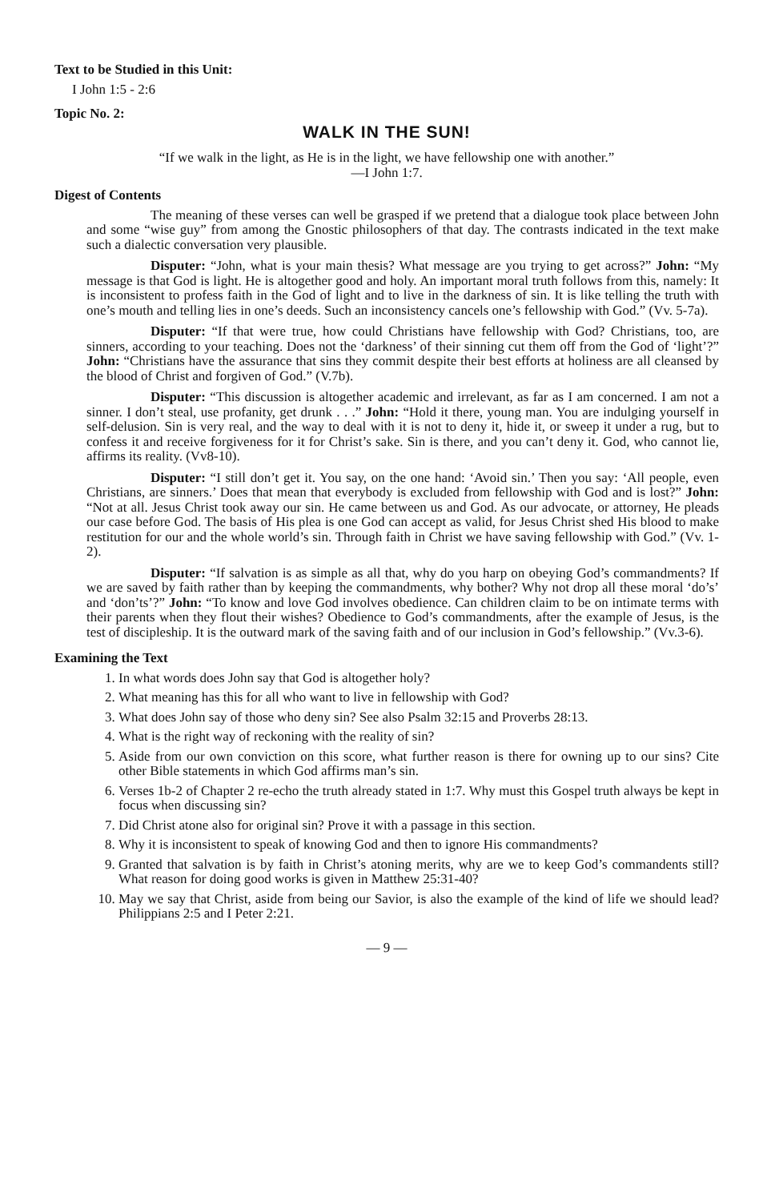Text to be Studied in this Unit:
I John 1:5 - 2:6
Topic No. 2:
WALK IN THE SUN!
“If we walk in the light, as He is in the light, we have fellowship one with another.”
—I John 1:7.
Digest of Contents
The meaning of these verses can well be grasped if we pretend that a dialogue took place between John and some “wise guy” from among the Gnostic philosophers of that day. The contrasts indicated in the text make such a dialectic conversation very plausible.
Disputer: “John, what is your main thesis? What message are you trying to get across?” John: “My message is that God is light. He is altogether good and holy. An important moral truth follows from this, namely: It is inconsistent to profess faith in the God of light and to live in the darkness of sin. It is like telling the truth with one’s mouth and telling lies in one’s deeds. Such an inconsistency cancels one’s fellowship with God.” (Vv. 5-7a).
Disputer: “If that were true, how could Christians have fellowship with God? Christians, too, are sinners, according to your teaching. Does not the ‘darkness’ of their sinning cut them off from the God of ‘light’?” John: “Christians have the assurance that sins they commit despite their best efforts at holiness are all cleansed by the blood of Christ and forgiven of God.” (V.7b).
Disputer: “This discussion is altogether academic and irrelevant, as far as I am concerned. I am not a sinner. I don’t steal, use profanity, get drunk . . .” John: “Hold it there, young man. You are indulging yourself in self-delusion. Sin is very real, and the way to deal with it is not to deny it, hide it, or sweep it under a rug, but to confess it and receive forgiveness for it for Christ’s sake. Sin is there, and you can’t deny it. God, who cannot lie, affirms its reality. (Vv8-10).
Disputer: “I still don’t get it. You say, on the one hand: ‘Avoid sin.’ Then you say: ‘All people, even Christians, are sinners.’ Does that mean that everybody is excluded from fellowship with God and is lost?” John: “Not at all. Jesus Christ took away our sin. He came between us and God. As our advocate, or attorney, He pleads our case before God. The basis of His plea is one God can accept as valid, for Jesus Christ shed His blood to make restitution for our and the whole world’s sin. Through faith in Christ we have saving fellowship with God.” (Vv. 1-2).
Disputer: “If salvation is as simple as all that, why do you harp on obeying God’s commandments? If we are saved by faith rather than by keeping the commandments, why bother? Why not drop all these moral ‘do’s’ and ‘don’ts’?” John: “To know and love God involves obedience. Can children claim to be on intimate terms with their parents when they flout their wishes? Obedience to God’s commandments, after the example of Jesus, is the test of discipleship. It is the outward mark of the saving faith and of our inclusion in God’s fellowship.” (Vv.3-6).
Examining the Text
1. In what words does John say that God is altogether holy?
2. What meaning has this for all who want to live in fellowship with God?
3. What does John say of those who deny sin? See also Psalm 32:15 and Proverbs 28:13.
4. What is the right way of reckoning with the reality of sin?
5. Aside from our own conviction on this score, what further reason is there for owning up to our sins? Cite other Bible statements in which God affirms man’s sin.
6. Verses 1b-2 of Chapter 2 re-echo the truth already stated in 1:7. Why must this Gospel truth always be kept in focus when discussing sin?
7. Did Christ atone also for original sin? Prove it with a passage in this section.
8. Why it is inconsistent to speak of knowing God and then to ignore His commandments?
9. Granted that salvation is by faith in Christ’s atoning merits, why are we to keep God’s commandents still? What reason for doing good works is given in Matthew 25:31-40?
10. May we say that Christ, aside from being our Savior, is also the example of the kind of life we should lead? Philippians 2:5 and I Peter 2:21.
— 9 —